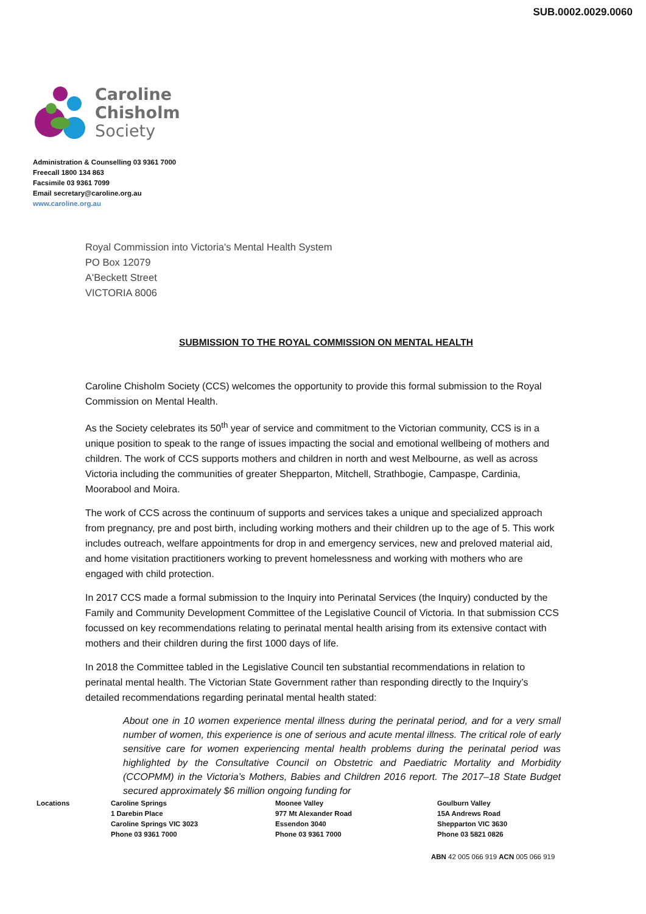SUB.0002.0029.0060
Caroline
Chisholm
Society
Administration & Counselling 03 9361 7000
Freecall 1800 134 863
Facsimile 03 9361 7099
Email secretary@caroline.org.au
www.caroline.org.au
Royal Commission into Victoria's Mental Health System
PO Box 12079
A'Beckett Street
VICTORIA 8006
SUBMISSION TO THE ROYAL COMMISSION ON MENTAL HEALTH
Caroline Chisholm Society (CCS) welcomes the opportunity to provide this formal submission to the Royal Commission on Mental Health.
As the Society celebrates its 50<sup>th</sup> year of service and commitment to the Victorian community, CCS is in a unique position to speak to the range of issues impacting the social and emotional wellbeing of mothers and children. The work of CCS supports mothers and children in north and west Melbourne, as well as across Victoria including the communities of greater Shepparton, Mitchell, Strathbogie, Campaspe, Cardinia, Moorabool and Moira.
The work of CCS across the continuum of supports and services takes a unique and specialized approach from pregnancy, pre and post birth, including working mothers and their children up to the age of 5. This work includes outreach, welfare appointments for drop in and emergency services, new and preloved material aid, and home visitation practitioners working to prevent homelessness and working with mothers who are engaged with child protection.
In 2017 CCS made a formal submission to the Inquiry into Perinatal Services (the Inquiry) conducted by the Family and Community Development Committee of the Legislative Council of Victoria. In that submission CCS focussed on key recommendations relating to perinatal mental health arising from its extensive contact with mothers and their children during the first 1000 days of life.
In 2018 the Committee tabled in the Legislative Council ten substantial recommendations in relation to perinatal mental health. The Victorian State Government rather than responding directly to the Inquiry’s detailed recommendations regarding perinatal mental health stated:
About one in 10 women experience mental illness during the perinatal period, and for a very small number of women, this experience is one of serious and acute mental illness. The critical role of early sensitive care for women experiencing mental health problems during the perinatal period was highlighted by the Consultative Council on Obstetric and Paediatric Mortality and Morbidity (CCOPMM) in the Victoria’s Mothers, Babies and Children 2016 report. The 2017–18 State Budget secured approximately $6 million ongoing funding for
Locations Caroline Springs
1 Darebin Place
Caroline Springs VIC 3023
Phone 03 9361 7000
Moonee Valley
977 Mt Alexander Road
Essendon 3040
Phone 03 9361 7000
Goulburn Valley
15A Andrews Road
Shepparton VIC 3630
Phone 03 5821 0826
ABN 42 005 066 919 ACN 005 066 919